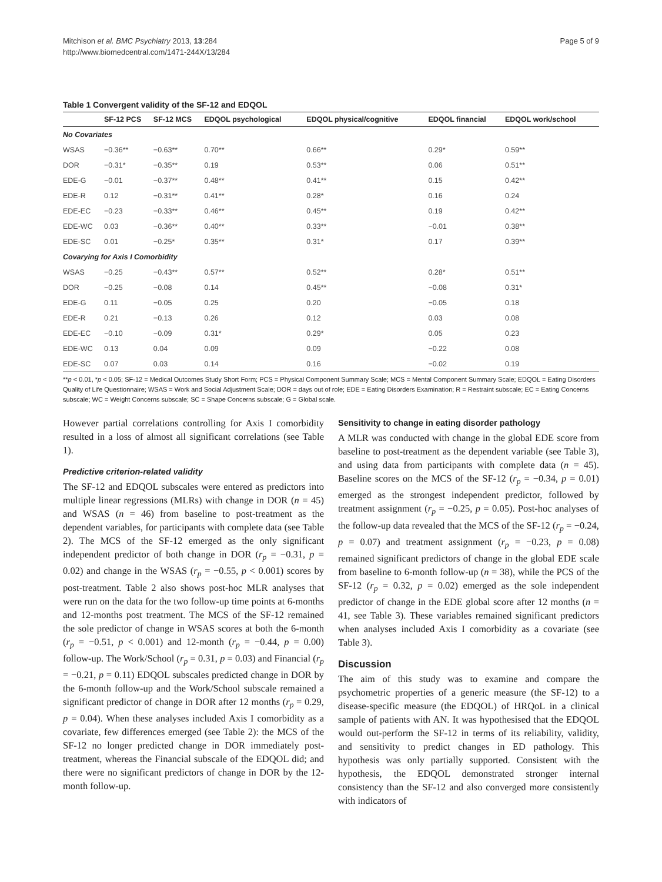Mitchison et al. BMC Psychiatry 2013, 13:284
http://www.biomedcentral.com/1471-244X/13/284
Page 5 of 9
Table 1 Convergent validity of the SF-12 and EDQOL
| | SF-12 PCS | SF-12 MCS | EDQOL psychological | EDQOL physical/cognitive | EDQOL financial | EDQOL work/school |
| --- | --- | --- | --- | --- | --- | --- |
| No Covariates | | | | | | |
| WSAS | −0.36** | −0.63** | 0.70** | 0.66** | 0.29* | 0.59** |
| DOR | −0.31* | −0.35** | 0.19 | 0.53** | 0.06 | 0.51** |
| EDE-G | −0.01 | −0.37** | 0.48** | 0.41** | 0.15 | 0.42** |
| EDE-R | 0.12 | −0.31** | 0.41** | 0.28* | 0.16 | 0.24 |
| EDE-EC | −0.23 | −0.33** | 0.46** | 0.45** | 0.19 | 0.42** |
| EDE-WC | 0.03 | −0.36** | 0.40** | 0.33** | −0.01 | 0.38** |
| EDE-SC | 0.01 | −0.25* | 0.35** | 0.31* | 0.17 | 0.39** |
| Covarying for Axis I Comorbidity | | | | | | |
| WSAS | −0.25 | −0.43** | 0.57** | 0.52** | 0.28* | 0.51** |
| DOR | −0.25 | −0.08 | 0.14 | 0.45** | −0.08 | 0.31* |
| EDE-G | 0.11 | −0.05 | 0.25 | 0.20 | −0.05 | 0.18 |
| EDE-R | 0.21 | −0.13 | 0.26 | 0.12 | 0.03 | 0.08 |
| EDE-EC | −0.10 | −0.09 | 0.31* | 0.29* | 0.05 | 0.23 |
| EDE-WC | 0.13 | 0.04 | 0.09 | 0.09 | −0.22 | 0.08 |
| EDE-SC | 0.07 | 0.03 | 0.14 | 0.16 | −0.02 | 0.19 |
**p < 0.01, *p < 0.05; SF-12 = Medical Outcomes Study Short Form; PCS = Physical Component Summary Scale; MCS = Mental Component Summary Scale; EDQOL = Eating Disorders Quality of Life Questionnaire; WSAS = Work and Social Adjustment Scale; DOR = days out of role; EDE = Eating Disorders Examination; R = Restraint subscale; EC = Eating Concerns subscale; WC = Weight Concerns subscale; SC = Shape Concerns subscale; G = Global scale.
However partial correlations controlling for Axis I comorbidity resulted in a loss of almost all significant correlations (see Table 1).
Predictive criterion-related validity
The SF-12 and EDQOL subscales were entered as predictors into multiple linear regressions (MLRs) with change in DOR (n = 45) and WSAS (n = 46) from baseline to post-treatment as the dependent variables, for participants with complete data (see Table 2). The MCS of the SF-12 emerged as the only significant independent predictor of both change in DOR (r<sub>p</sub> = −0.31, p = 0.02) and change in the WSAS (r<sub>p</sub> = −0.55, p < 0.001) scores by post-treatment. Table 2 also shows post-hoc MLR analyses that were run on the data for the two follow-up time points at 6-months and 12-months post treatment. The MCS of the SF-12 remained the sole predictor of change in WSAS scores at both the 6-month (r<sub>p</sub> = −0.51, p < 0.001) and 12-month (r<sub>p</sub> = −0.44, p = 0.00) follow-up. The Work/School (r<sub>p</sub> = 0.31, p = 0.03) and Financial (r<sub>p</sub> = −0.21, p = 0.11) EDQOL subscales predicted change in DOR by the 6-month follow-up and the Work/School subscale remained a significant predictor of change in DOR after 12 months (r<sub>p</sub> = 0.29, p = 0.04). When these analyses included Axis I comorbidity as a covariate, few differences emerged (see Table 2): the MCS of the SF-12 no longer predicted change in DOR immediately post-treatment, whereas the Financial subscale of the EDQOL did; and there were no significant predictors of change in DOR by the 12-month follow-up.
Sensitivity to change in eating disorder pathology
A MLR was conducted with change in the global EDE score from baseline to post-treatment as the dependent variable (see Table 3), and using data from participants with complete data (n = 45). Baseline scores on the MCS of the SF-12 (r<sub>p</sub> = −0.34, p = 0.01) emerged as the strongest independent predictor, followed by treatment assignment (r<sub>p</sub> = −0.25, p = 0.05). Post-hoc analyses of the follow-up data revealed that the MCS of the SF-12 (r<sub>p</sub> = −0.24, p = 0.07) and treatment assignment (r<sub>p</sub> = −0.23, p = 0.08) remained significant predictors of change in the global EDE scale from baseline to 6-month follow-up (n = 38), while the PCS of the SF-12 (r<sub>p</sub> = 0.32, p = 0.02) emerged as the sole independent predictor of change in the EDE global score after 12 months (n = 41, see Table 3). These variables remained significant predictors when analyses included Axis I comorbidity as a covariate (see Table 3).
Discussion
The aim of this study was to examine and compare the psychometric properties of a generic measure (the SF-12) to a disease-specific measure (the EDQOL) of HRQoL in a clinical sample of patients with AN. It was hypothesised that the EDQOL would out-perform the SF-12 in terms of its reliability, validity, and sensitivity to predict changes in ED pathology. This hypothesis was only partially supported. Consistent with the hypothesis, the EDQOL demonstrated stronger internal consistency than the SF-12 and also converged more consistently with indicators of